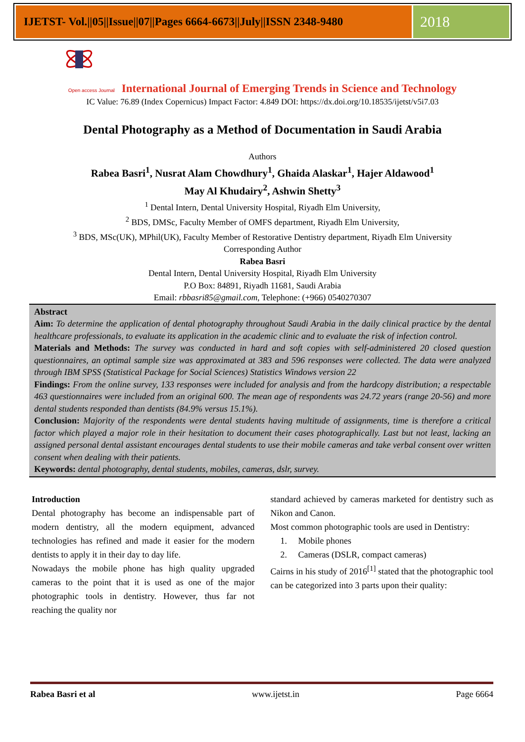IJETST- Vol.||05||Issue||07||Pages 6664-6673||July||ISSN 2348-9480
2018
Open access Journal International Journal of Emerging Trends in Science and Technology
IC Value: 76.89 (Index Copernicus) Impact Factor: 4.849 DOI: https://dx.doi.org/10.18535/ijetst/v5i7.03
Dental Photography as a Method of Documentation in Saudi Arabia
Authors
Rabea Basri<sup>1</sup>, Nusrat Alam Chowdhury<sup>1</sup>, Ghaida Alaskar<sup>1</sup>, Hajer Aldawood<sup>1</sup>
May Al Khudairy<sup>2</sup>, Ashwin Shetty<sup>3</sup>
<sup>1</sup> Dental Intern, Dental University Hospital, Riyadh Elm University,
<sup>2</sup> BDS, DMSc, Faculty Member of OMFS department, Riyadh Elm University,
<sup>3</sup> BDS, MSc(UK), MPhil(UK), Faculty Member of Restorative Dentistry department, Riyadh Elm University
Corresponding Author
Rabea Basri
Dental Intern, Dental University Hospital, Riyadh Elm University
P.O Box: 84891, Riyadh 11681, Saudi Arabia
Email: rbbasri85@gmail.com, Telephone: (+966) 0540270307
Abstract
Aim: To determine the application of dental photography throughout Saudi Arabia in the daily clinical practice by the dental healthcare professionals, to evaluate its application in the academic clinic and to evaluate the risk of infection control.
Materials and Methods: The survey was conducted in hard and soft copies with self-administered 20 closed question questionnaires, an optimal sample size was approximated at 383 and 596 responses were collected. The data were analyzed through IBM SPSS (Statistical Package for Social Sciences) Statistics Windows version 22
Findings: From the online survey, 133 responses were included for analysis and from the hardcopy distribution; a respectable 463 questionnaires were included from an original 600. The mean age of respondents was 24.72 years (range 20-56) and more dental students responded than dentists (84.9% versus 15.1%).
Conclusion: Majority of the respondents were dental students having multitude of assignments, time is therefore a critical factor which played a major role in their hesitation to document their cases photographically. Last but not least, lacking an assigned personal dental assistant encourages dental students to use their mobile cameras and take verbal consent over written consent when dealing with their patients.
Keywords: dental photography, dental students, mobiles, cameras, dslr, survey.
Introduction
Dental photography has become an indispensable part of modern dentistry, all the modern equipment, advanced technologies has refined and made it easier for the modern dentists to apply it in their day to day life.
Nowadays the mobile phone has high quality upgraded cameras to the point that it is used as one of the major photographic tools in dentistry. However, thus far not reaching the quality nor
standard achieved by cameras marketed for dentistry such as Nikon and Canon.
Most common photographic tools are used in Dentistry:
1. Mobile phones
2. Cameras (DSLR, compact cameras)
Cairns in his study of 2016<sup>[1]</sup> stated that the photographic tool can be categorized into 3 parts upon their quality:
Rabea Basri et al www.ijetst.in Page 6664